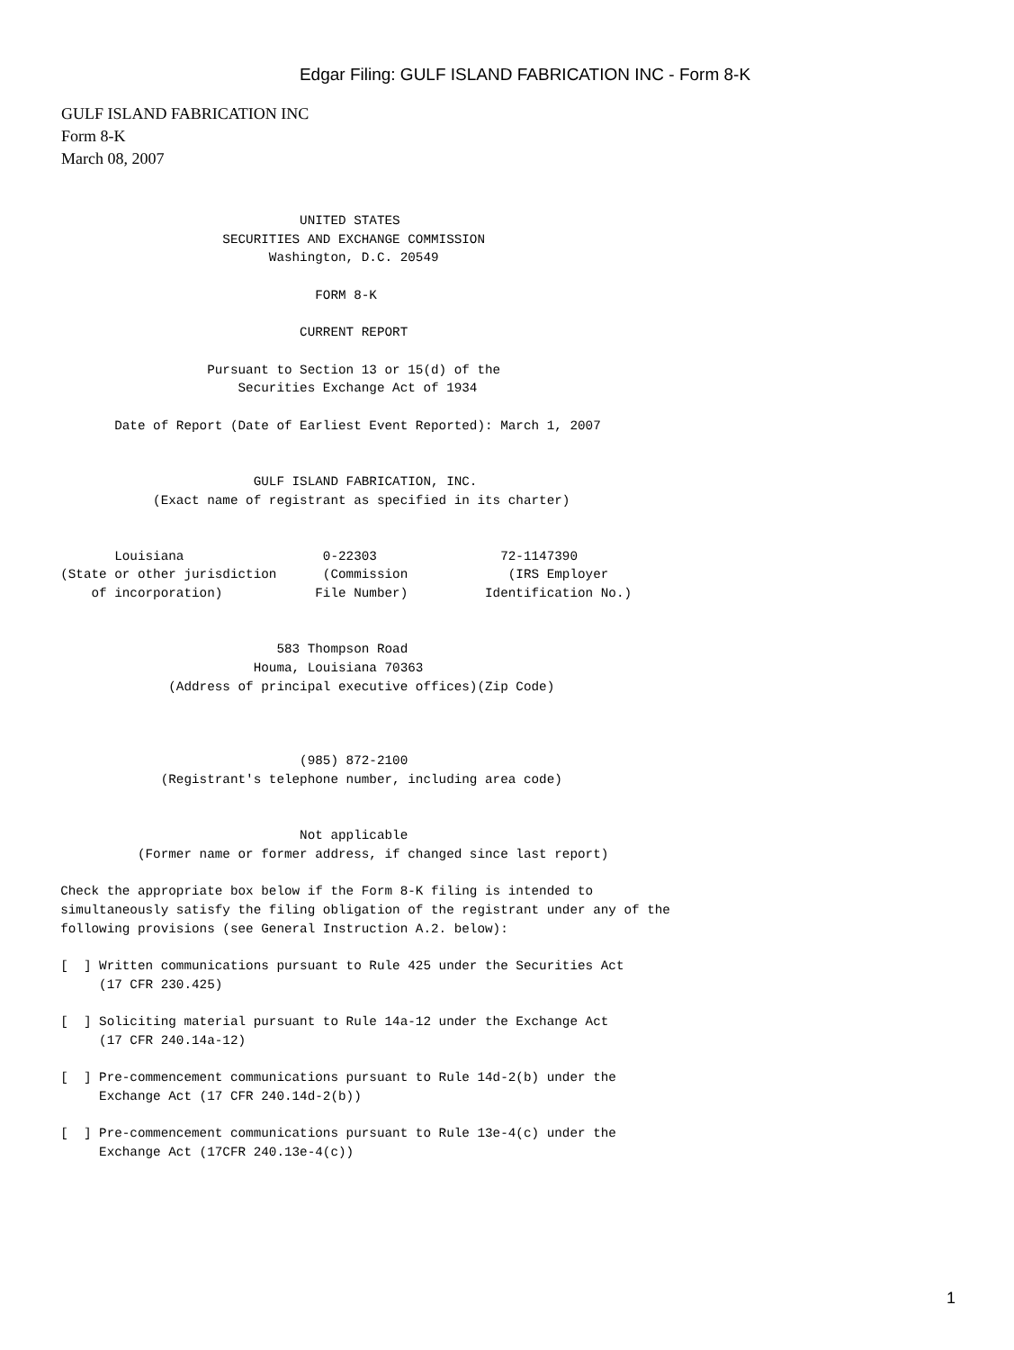Edgar Filing: GULF ISLAND FABRICATION INC - Form 8-K
GULF ISLAND FABRICATION INC
Form 8-K
March 08, 2007
                                 UNITED STATES
                       SECURITIES AND EXCHANGE COMMISSION
                             Washington, D.C. 20549

                                   FORM 8-K

                                 CURRENT REPORT

                     Pursuant to Section 13 or 15(d) of the
                         Securities Exchange Act of 1934

         Date of Report (Date of Earliest Event Reported): March 1, 2007


                           GULF ISLAND FABRICATION, INC.
              (Exact name of registrant as specified in its charter)


         Louisiana                  0-22303                72-1147390
  (State or other jurisdiction      (Commission             (IRS Employer
      of incorporation)            File Number)          Identification No.)


                              583 Thompson Road
                           Houma, Louisiana 70363
                (Address of principal executive offices)(Zip Code)



                                 (985) 872-2100
               (Registrant's telephone number, including area code)


                                 Not applicable
            (Former name or former address, if changed since last report)

  Check the appropriate box below if the Form 8-K filing is intended to
  simultaneously satisfy the filing obligation of the registrant under any of the
  following provisions (see General Instruction A.2. below):

  [  ] Written communications pursuant to Rule 425 under the Securities Act
       (17 CFR 230.425)

  [  ] Soliciting material pursuant to Rule 14a-12 under the Exchange Act
       (17 CFR 240.14a-12)

  [  ] Pre-commencement communications pursuant to Rule 14d-2(b) under the
       Exchange Act (17 CFR 240.14d-2(b))

  [  ] Pre-commencement communications pursuant to Rule 13e-4(c) under the
       Exchange Act (17CFR 240.13e-4(c))
1